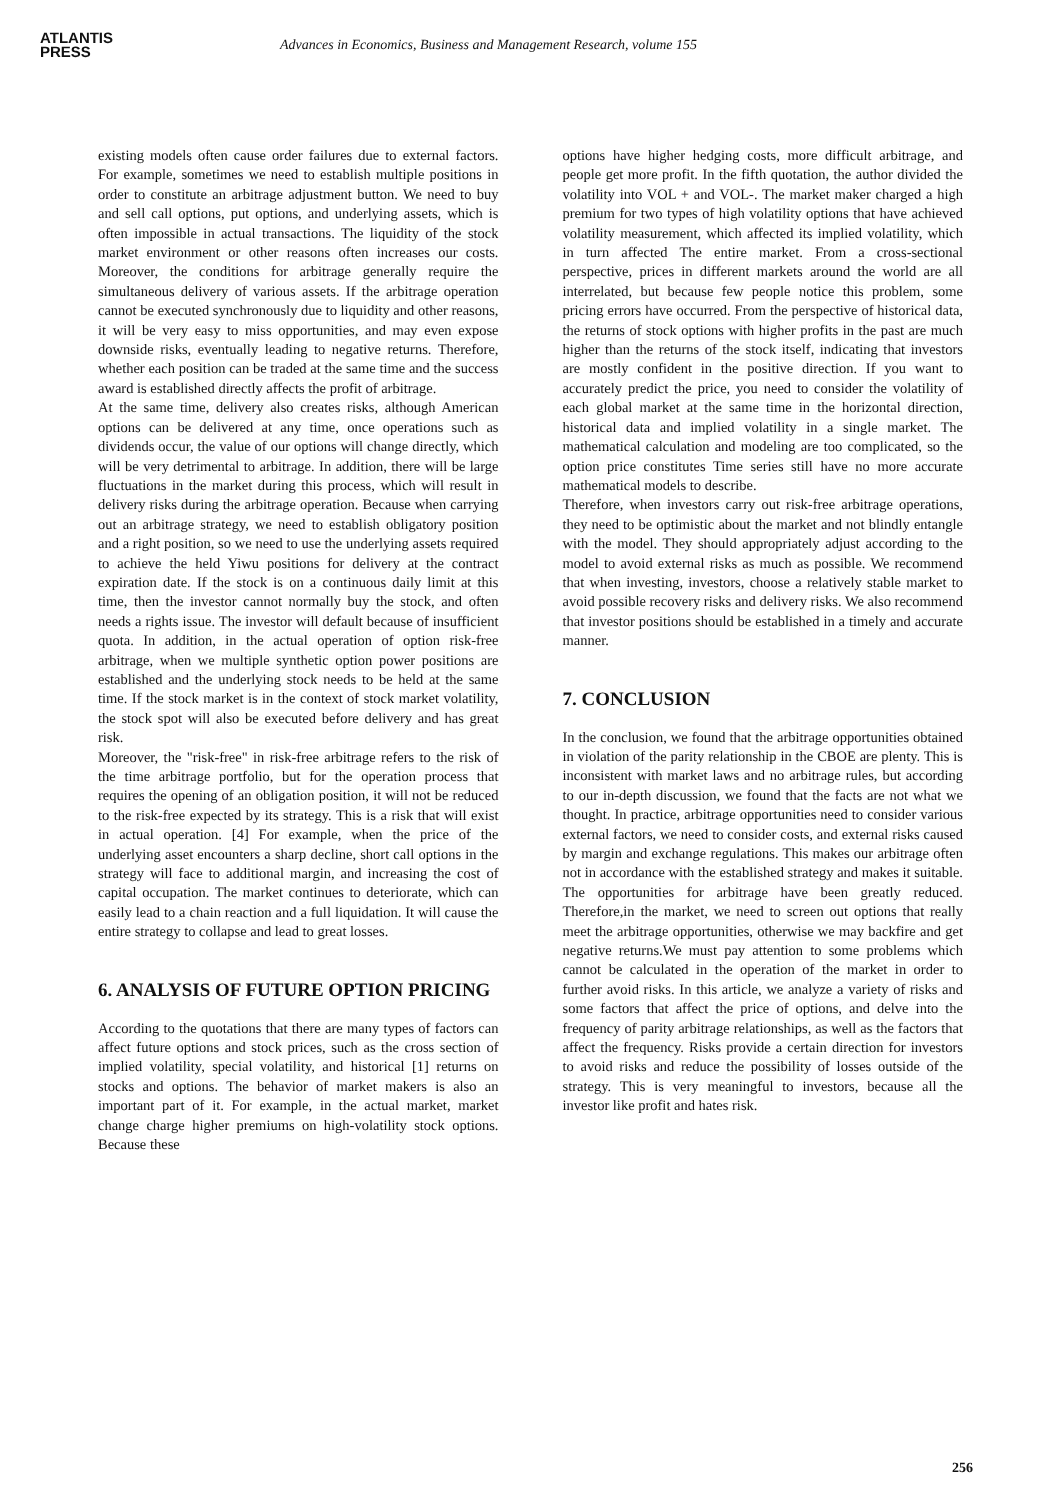ATLANTIS
PRESS
Advances in Economics, Business and Management Research, volume 155
existing models often cause order failures due to external factors. For example, sometimes we need to establish multiple positions in order to constitute an arbitrage adjustment button. We need to buy and sell call options, put options, and underlying assets, which is often impossible in actual transactions. The liquidity of the stock market environment or other reasons often increases our costs. Moreover, the conditions for arbitrage generally require the simultaneous delivery of various assets. If the arbitrage operation cannot be executed synchronously due to liquidity and other reasons, it will be very easy to miss opportunities, and may even expose downside risks, eventually leading to negative returns. Therefore, whether each position can be traded at the same time and the success award is established directly affects the profit of arbitrage.
At the same time, delivery also creates risks, although American options can be delivered at any time, once operations such as dividends occur, the value of our options will change directly, which will be very detrimental to arbitrage. In addition, there will be large fluctuations in the market during this process, which will result in delivery risks during the arbitrage operation. Because when carrying out an arbitrage strategy, we need to establish obligatory position and a right position, so we need to use the underlying assets required to achieve the held Yiwu positions for delivery at the contract expiration date. If the stock is on a continuous daily limit at this time, then the investor cannot normally buy the stock, and often needs a rights issue. The investor will default because of insufficient quota. In addition, in the actual operation of option risk-free arbitrage, when we multiple synthetic option power positions are established and the underlying stock needs to be held at the same time. If the stock market is in the context of stock market volatility, the stock spot will also be executed before delivery and has great risk.
Moreover, the "risk-free" in risk-free arbitrage refers to the risk of the time arbitrage portfolio, but for the operation process that requires the opening of an obligation position, it will not be reduced to the risk-free expected by its strategy. This is a risk that will exist in actual operation. [4] For example, when the price of the underlying asset encounters a sharp decline, short call options in the strategy will face to additional margin, and increasing the cost of capital occupation. The market continues to deteriorate, which can easily lead to a chain reaction and a full liquidation. It will cause the entire strategy to collapse and lead to great losses.
6. ANALYSIS OF FUTURE OPTION PRICING
According to the quotations that there are many types of factors can affect future options and stock prices, such as the cross section of implied volatility, special volatility, and historical [1] returns on stocks and options. The behavior of market makers is also an important part of it. For example, in the actual market, market change charge higher premiums on high-volatility stock options. Because these
options have higher hedging costs, more difficult arbitrage, and people get more profit. In the fifth quotation, the author divided the volatility into VOL + and VOL-. The market maker charged a high premium for two types of high volatility options that have achieved volatility measurement, which affected its implied volatility, which in turn affected The entire market. From a cross-sectional perspective, prices in different markets around the world are all interrelated, but because few people notice this problem, some pricing errors have occurred. From the perspective of historical data, the returns of stock options with higher profits in the past are much higher than the returns of the stock itself, indicating that investors are mostly confident in the positive direction. If you want to accurately predict the price, you need to consider the volatility of each global market at the same time in the horizontal direction, historical data and implied volatility in a single market. The mathematical calculation and modeling are too complicated, so the option price constitutes Time series still have no more accurate mathematical models to describe.
Therefore, when investors carry out risk-free arbitrage operations, they need to be optimistic about the market and not blindly entangle with the model. They should appropriately adjust according to the model to avoid external risks as much as possible. We recommend that when investing, investors, choose a relatively stable market to avoid possible recovery risks and delivery risks. We also recommend that investor positions should be established in a timely and accurate manner.
7. CONCLUSION
In the conclusion, we found that the arbitrage opportunities obtained in violation of the parity relationship in the CBOE are plenty. This is inconsistent with market laws and no arbitrage rules, but according to our in-depth discussion, we found that the facts are not what we thought. In practice, arbitrage opportunities need to consider various external factors, we need to consider costs, and external risks caused by margin and exchange regulations. This makes our arbitrage often not in accordance with the established strategy and makes it suitable. The opportunities for arbitrage have been greatly reduced. Therefore,in the market, we need to screen out options that really meet the arbitrage opportunities, otherwise we may backfire and get negative returns.We must pay attention to some problems which cannot be calculated in the operation of the market in order to further avoid risks. In this article, we analyze a variety of risks and some factors that affect the price of options, and delve into the frequency of parity arbitrage relationships, as well as the factors that affect the frequency. Risks provide a certain direction for investors to avoid risks and reduce the possibility of losses outside of the strategy. This is very meaningful to investors, because all the investor like profit and hates risk.
256